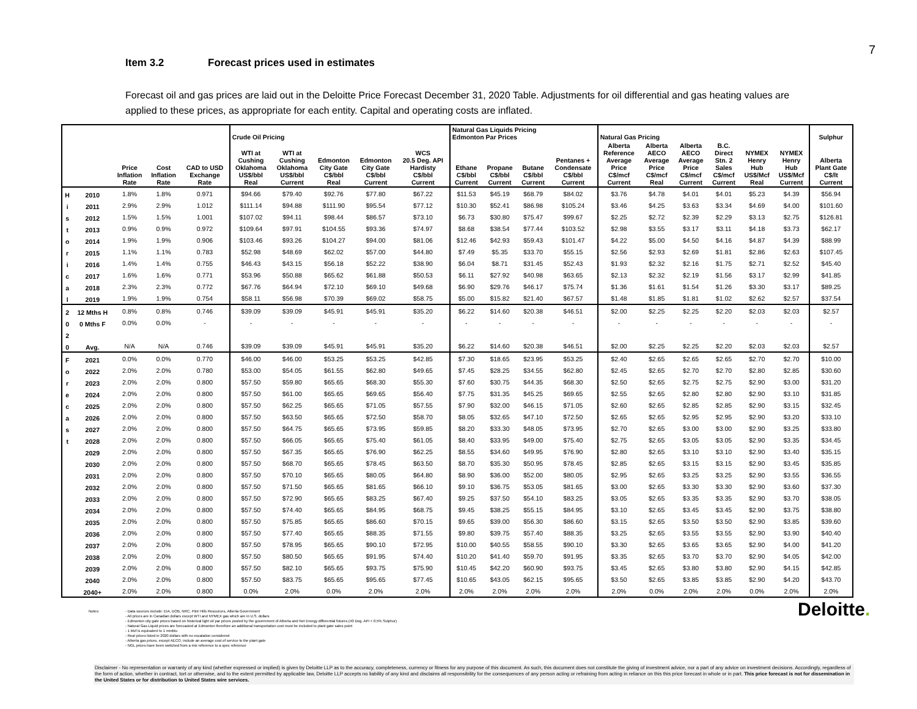7
Item 3.2 Forecast prices used in estimates
Forecast oil and gas prices are laid out in the Deloitte Price Forecast December 31, 2020 Table. Adjustments for oil differential and gas heating values are applied to these prices, as appropriate for each entity. Capital and operating costs are inflated.
| | | | | | Crude Oil Pricing | | | | | Natural Gas Liquids Pricing Edmonton Par Prices | | | | Natural Gas Pricing | | | | | | Sulphur |
| --- | --- | --- | --- | --- | --- | --- | --- | --- | --- | --- | --- | --- | --- | --- | --- | --- | --- | --- | --- | --- |
| | | Price Inflation Rate | Cost Inflation Rate | CAD to USD Exchange Rate | WTI at Cushing Oklahoma US$/bbl Real | WTI at Cushing Oklahoma US$/bbl Current | Edmonton City Gate C$/bbl Real | Edmonton City Gate C$/bbl Current | WCS 20.5 Deg. API Hardisty C$/bbl Current | Ethane C$/bbl Current | Propane C$/bbl Current | Butane C$/bbl Current | Pentanes + Condensate C$/bbl Current | Alberta Reference Average Price C$/mcf Current | Alberta AECO Average Price C$/mcf Real | Alberta AECO Average Price C$/mcf Current | B.C. Direct Stn. 2 Sales C$/mcf Current | NYMEX Henry Hub US$/Mcf Real | NYMEX Henry Hub US$/Mcf Current | Alberta Plant Gate C$/lt Current |
| H | 2010 | 1.8% | 1.8% | 0.971 | $94.66 | $79.40 | $92.76 | $77.80 | $67.22 | $11.53 | $45.19 | $68.79 | $84.02 | $3.76 | $4.78 | $4.01 | $4.01 | $5.23 | $4.39 | $56.94 |
| i | 2011 | 2.9% | 2.9% | 1.012 | $111.14 | $94.88 | $111.90 | $95.54 | $77.12 | $10.30 | $52.41 | $86.98 | $105.24 | $3.46 | $4.25 | $3.63 | $3.34 | $4.69 | $4.00 | $101.60 |
| s | 2012 | 1.5% | 1.5% | 1.001 | $107.02 | $94.11 | $98.44 | $86.57 | $73.10 | $6.73 | $30.80 | $75.47 | $99.67 | $2.25 | $2.72 | $2.39 | $2.29 | $3.13 | $2.75 | $126.81 |
| t | 2013 | 0.9% | 0.9% | 0.972 | $109.64 | $97.91 | $104.55 | $93.36 | $74.97 | $8.68 | $38.54 | $77.44 | $103.52 | $2.98 | $3.55 | $3.17 | $3.11 | $4.18 | $3.73 | $62.17 |
| o | 2014 | 1.9% | 1.9% | 0.906 | $103.46 | $93.26 | $104.27 | $94.00 | $81.06 | $12.46 | $42.93 | $59.43 | $101.47 | $4.22 | $5.00 | $4.50 | $4.16 | $4.87 | $4.39 | $88.99 |
| r | 2015 | 1.1% | 1.1% | 0.783 | $52.98 | $48.69 | $62.02 | $57.00 | $44.80 | $7.49 | $5.35 | $33.70 | $55.15 | $2.56 | $2.93 | $2.69 | $1.81 | $2.86 | $2.63 | $107.45 |
| i | 2016 | 1.4% | 1.4% | 0.755 | $46.43 | $43.15 | $56.18 | $52.22 | $38.90 | $6.04 | $8.71 | $31.45 | $52.43 | $1.93 | $2.32 | $2.16 | $1.75 | $2.71 | $2.52 | $45.40 |
| c | 2017 | 1.6% | 1.6% | 0.771 | $53.96 | $50.88 | $65.62 | $61.88 | $50.53 | $6.11 | $27.92 | $40.98 | $63.65 | $2.13 | $2.32 | $2.19 | $1.56 | $3.17 | $2.99 | $41.85 |
| a | 2018 | 2.3% | 2.3% | 0.772 | $67.76 | $64.94 | $72.10 | $69.10 | $49.68 | $6.90 | $29.76 | $46.17 | $75.74 | $1.36 | $1.61 | $1.54 | $1.26 | $3.30 | $3.17 | $89.25 |
| l | 2019 | 1.9% | 1.9% | 0.754 | $58.11 | $56.98 | $70.39 | $69.02 | $58.75 | $5.00 | $15.82 | $21.40 | $67.57 | $1.48 | $1.85 | $1.81 | $1.02 | $2.62 | $2.57 | $37.54 |
| 2 | 12 Mths H | 0.8% | 0.8% | 0.746 | $39.09 | $39.09 | $45.91 | $45.91 | $35.20 | $6.22 | $14.60 | $20.38 | $46.51 | $2.00 | $2.25 | $2.25 | $2.20 | $2.03 | $2.03 | $2.57 |
| 0 | 0 Mths F | 0.0% | 0.0% | - | - | - | - | - | - | - | - | - | - | - | - | - | - | - | - | - |
| 2 | | | | | | | | | | | | | | | | | | | | |
| 0 | Avg. | N/A | N/A | 0.746 | $39.09 | $39.09 | $45.91 | $45.91 | $35.20 | $6.22 | $14.60 | $20.38 | $46.51 | $2.00 | $2.25 | $2.25 | $2.20 | $2.03 | $2.03 | $2.57 |
| F | 2021 | 0.0% | 0.0% | 0.770 | $46.00 | $46.00 | $53.25 | $53.25 | $42.85 | $7.30 | $18.65 | $23.95 | $53.25 | $2.40 | $2.65 | $2.65 | $2.65 | $2.70 | $2.70 | $10.00 |
| o | 2022 | 2.0% | 2.0% | 0.780 | $53.00 | $54.05 | $61.55 | $62.80 | $49.65 | $7.45 | $28.25 | $34.55 | $62.80 | $2.45 | $2.65 | $2.70 | $2.70 | $2.80 | $2.85 | $30.60 |
| r | 2023 | 2.0% | 2.0% | 0.800 | $57.50 | $59.80 | $65.65 | $68.30 | $55.30 | $7.60 | $30.75 | $44.35 | $68.30 | $2.50 | $2.65 | $2.75 | $2.75 | $2.90 | $3.00 | $31.20 |
| e | 2024 | 2.0% | 2.0% | 0.800 | $57.50 | $61.00 | $65.65 | $69.65 | $56.40 | $7.75 | $31.35 | $45.25 | $69.65 | $2.55 | $2.65 | $2.80 | $2.80 | $2.90 | $3.10 | $31.85 |
| c | 2025 | 2.0% | 2.0% | 0.800 | $57.50 | $62.25 | $65.65 | $71.05 | $57.55 | $7.90 | $32.00 | $46.15 | $71.05 | $2.60 | $2.65 | $2.85 | $2.85 | $2.90 | $3.15 | $32.45 |
| a | 2026 | 2.0% | 2.0% | 0.800 | $57.50 | $63.50 | $65.65 | $72.50 | $58.70 | $8.05 | $32.65 | $47.10 | $72.50 | $2.65 | $2.65 | $2.95 | $2.95 | $2.90 | $3.20 | $33.10 |
| s | 2027 | 2.0% | 2.0% | 0.800 | $57.50 | $64.75 | $65.65 | $73.95 | $59.85 | $8.20 | $33.30 | $48.05 | $73.95 | $2.70 | $2.65 | $3.00 | $3.00 | $2.90 | $3.25 | $33.80 |
| t | 2028 | 2.0% | 2.0% | 0.800 | $57.50 | $66.05 | $65.65 | $75.40 | $61.05 | $8.40 | $33.95 | $49.00 | $75.40 | $2.75 | $2.65 | $3.05 | $3.05 | $2.90 | $3.35 | $34.45 |
| | 2029 | 2.0% | 2.0% | 0.800 | $57.50 | $67.35 | $65.65 | $76.90 | $62.25 | $8.55 | $34.60 | $49.95 | $76.90 | $2.80 | $2.65 | $3.10 | $3.10 | $2.90 | $3.40 | $35.15 |
| | 2030 | 2.0% | 2.0% | 0.800 | $57.50 | $68.70 | $65.65 | $78.45 | $63.50 | $8.70 | $35.30 | $50.95 | $78.45 | $2.85 | $2.65 | $3.15 | $3.15 | $2.90 | $3.45 | $35.85 |
| | 2031 | 2.0% | 2.0% | 0.800 | $57.50 | $70.10 | $65.65 | $80.05 | $64.80 | $8.90 | $36.00 | $52.00 | $80.05 | $2.95 | $2.65 | $3.25 | $3.25 | $2.90 | $3.55 | $36.55 |
| | 2032 | 2.0% | 2.0% | 0.800 | $57.50 | $71.50 | $65.65 | $81.65 | $66.10 | $9.10 | $36.75 | $53.05 | $81.65 | $3.00 | $2.65 | $3.30 | $3.30 | $2.90 | $3.60 | $37.30 |
| | 2033 | 2.0% | 2.0% | 0.800 | $57.50 | $72.90 | $65.65 | $83.25 | $67.40 | $9.25 | $37.50 | $54.10 | $83.25 | $3.05 | $2.65 | $3.35 | $3.35 | $2.90 | $3.70 | $38.05 |
| | 2034 | 2.0% | 2.0% | 0.800 | $57.50 | $74.40 | $65.65 | $84.95 | $68.75 | $9.45 | $38.25 | $55.15 | $84.95 | $3.10 | $2.65 | $3.45 | $3.45 | $2.90 | $3.75 | $38.80 |
| | 2035 | 2.0% | 2.0% | 0.800 | $57.50 | $75.85 | $65.65 | $86.60 | $70.15 | $9.65 | $39.00 | $56.30 | $86.60 | $3.15 | $2.65 | $3.50 | $3.50 | $2.90 | $3.85 | $39.60 |
| | 2036 | 2.0% | 2.0% | 0.800 | $57.50 | $77.40 | $65.65 | $88.35 | $71.55 | $9.80 | $39.75 | $57.40 | $88.35 | $3.25 | $2.65 | $3.55 | $3.55 | $2.90 | $3.90 | $40.40 |
| | 2037 | 2.0% | 2.0% | 0.800 | $57.50 | $78.95 | $65.65 | $90.10 | $72.95 | $10.00 | $40.55 | $58.55 | $90.10 | $3.30 | $2.65 | $3.65 | $3.65 | $2.90 | $4.00 | $41.20 |
| | 2038 | 2.0% | 2.0% | 0.800 | $57.50 | $80.50 | $65.65 | $91.95 | $74.40 | $10.20 | $41.40 | $59.70 | $91.95 | $3.35 | $2.65 | $3.70 | $3.70 | $2.90 | $4.05 | $42.00 |
| | 2039 | 2.0% | 2.0% | 0.800 | $57.50 | $82.10 | $65.65 | $93.75 | $75.90 | $10.45 | $42.20 | $60.90 | $93.75 | $3.45 | $2.65 | $3.80 | $3.80 | $2.90 | $4.15 | $42.85 |
| | 2040 | 2.0% | 2.0% | 0.800 | $57.50 | $83.75 | $65.65 | $95.65 | $77.45 | $10.65 | $43.05 | $62.15 | $95.65 | $3.50 | $2.65 | $3.85 | $3.85 | $2.90 | $4.20 | $43.70 |
| | 2040+ | 2.0% | 2.0% | 0.800 | 0.0% | 2.0% | 0.0% | 2.0% | 2.0% | 2.0% | 2.0% | 2.0% | 2.0% | 2.0% | 0.0% | 2.0% | 2.0% | 0.0% | 2.0% | 2.0% |
Notes: - Data sources include: EIA, DOB, NRC, Flint Hills Resources, Alberta Government
- All prices are in Canadian dollars except WTI and NYMEX gas which are in U.S. dollars
- Edmonton city gate prices based on historical light oil par prices posted by the government of Alberta and Net Energy differential futures (40 Deg. API < 0.5% Sulphur)
- Natural Gas Liquid prices are forecasted at Edmonton therefore an additional transportation cost must be included to plant gate sales point
- 1 Mcf is equivalent to 1 mmbtu
- Real prices listed in 2020 dollars with no escalation considered
- Alberta gas prices, except AECO, include an average cost of service to the plant gate
- NGL prices have been switched from a mix reference to a spec reference
Deloitte.
Disclaimer - No representation or warranty of any kind (whether expressed or implied) is given by Deloitte LLP as to the accuracy, completeness, currency or fitness for any purpose of this document. As such, this document does not constitute the giving of investment advice, nor a part of any advice on investment decisions. Accordingly, regardless of the form of action, whether in contract, tort or otherwise, and to the extent permitted by applicable law, Deloitte LLP accepts no liability of any kind and disclaims all responsibility for the consequences of any person acting or refraining from acting in reliance on this this price forecast in whole or in part. This price forecast is not for dissemination in the United States or for distribution to United States wire services.